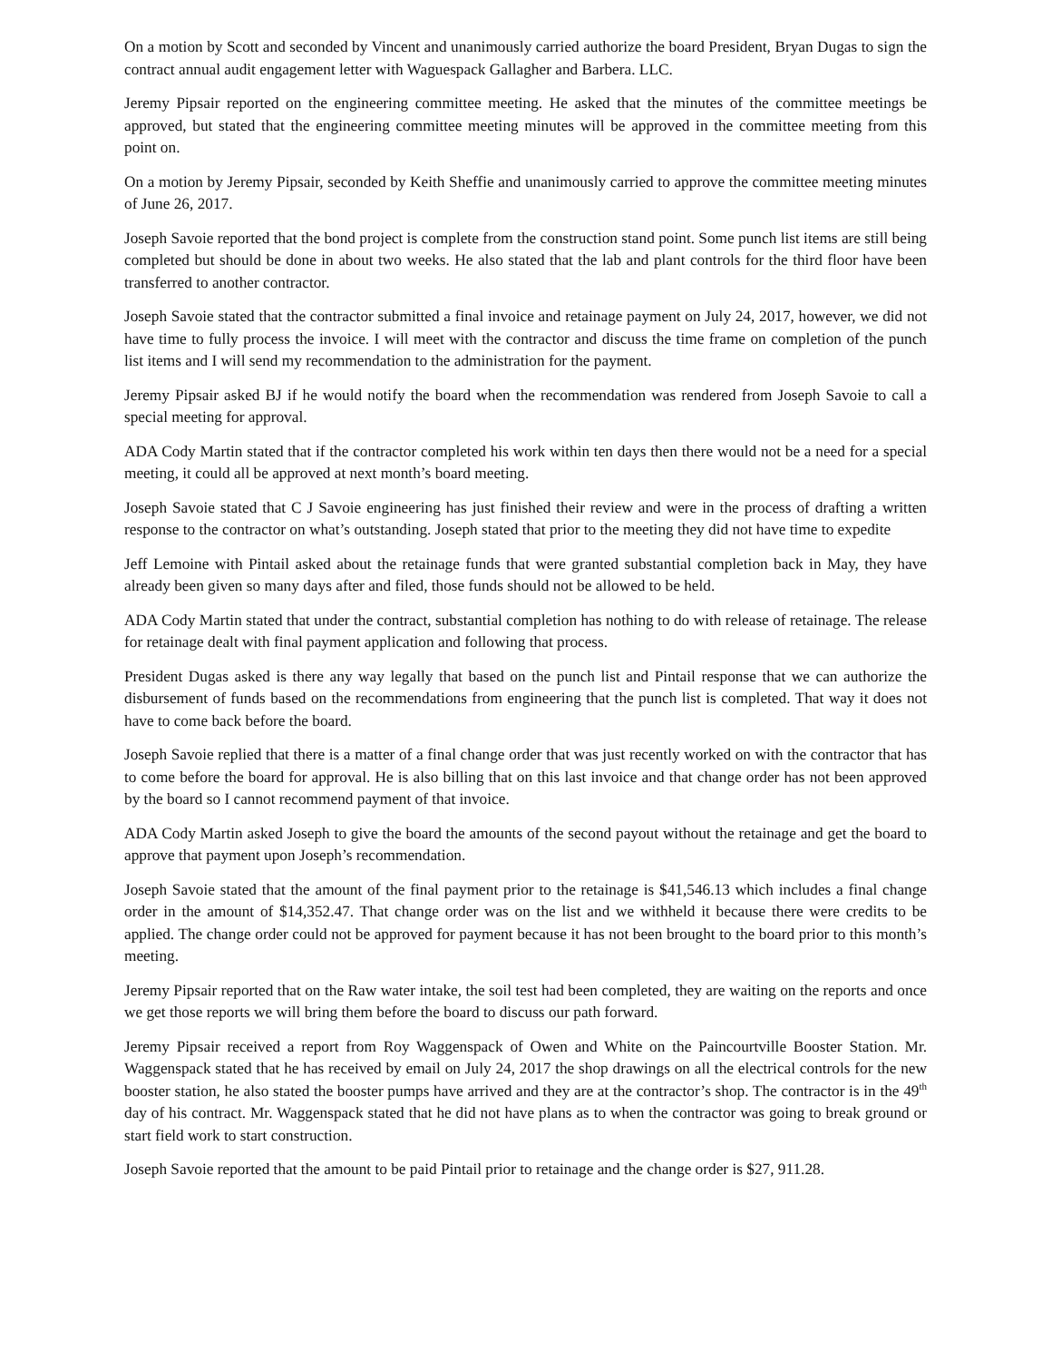On a motion by Scott and seconded by Vincent and unanimously carried authorize the board President, Bryan Dugas to sign the contract annual audit engagement letter with Waguespack Gallagher and Barbera. LLC.
Jeremy Pipsair reported on the engineering committee meeting. He asked that the minutes of the committee meetings be approved, but stated that the engineering committee meeting minutes will be approved in the committee meeting from this point on.
On a motion by Jeremy Pipsair, seconded by Keith Sheffie and unanimously carried to approve the committee meeting minutes of June 26, 2017.
Joseph Savoie reported that the bond project is complete from the construction stand point. Some punch list items are still being completed but should be done in about two weeks. He also stated that the lab and plant controls for the third floor have been transferred to another contractor.
Joseph Savoie stated that the contractor submitted a final invoice and retainage payment on July 24, 2017, however, we did not have time to fully process the invoice. I will meet with the contractor and discuss the time frame on completion of the punch list items and I will send my recommendation to the administration for the payment.
Jeremy Pipsair asked BJ if he would notify the board when the recommendation was rendered from Joseph Savoie to call a special meeting for approval.
ADA Cody Martin stated that if the contractor completed his work within ten days then there would not be a need for a special meeting, it could all be approved at next month’s board meeting.
Joseph Savoie stated that C J Savoie engineering has just finished their review and were in the process of drafting a written response to the contractor on what’s outstanding. Joseph stated that prior to the meeting they did not have time to expedite
Jeff Lemoine with Pintail asked about the retainage funds that were granted substantial completion back in May, they have already been given so many days after and filed, those funds should not be allowed to be held.
ADA Cody Martin stated that under the contract, substantial completion has nothing to do with release of retainage. The release for retainage dealt with final payment application and following that process.
President Dugas asked is there any way legally that based on the punch list and Pintail response that we can authorize the disbursement of funds based on the recommendations from engineering that the punch list is completed. That way it does not have to come back before the board.
Joseph Savoie replied that there is a matter of a final change order that was just recently worked on with the contractor that has to come before the board for approval. He is also billing that on this last invoice and that change order has not been approved by the board so I cannot recommend payment of that invoice.
ADA Cody Martin asked Joseph to give the board the amounts of the second payout without the retainage and get the board to approve that payment upon Joseph’s recommendation.
Joseph Savoie stated that the amount of the final payment prior to the retainage is $41,546.13 which includes a final change order in the amount of $14,352.47. That change order was on the list and we withheld it because there were credits to be applied. The change order could not be approved for payment because it has not been brought to the board prior to this month’s meeting.
Jeremy Pipsair reported that on the Raw water intake, the soil test had been completed, they are waiting on the reports and once we get those reports we will bring them before the board to discuss our path forward.
Jeremy Pipsair received a report from Roy Waggenspack of Owen and White on the Paincourtville Booster Station. Mr. Waggenspack stated that he has received by email on July 24, 2017 the shop drawings on all the electrical controls for the new booster station, he also stated the booster pumps have arrived and they are at the contractor’s shop. The contractor is in the 49<sup>th</sup> day of his contract. Mr. Waggenspack stated that he did not have plans as to when the contractor was going to break ground or start field work to start construction.
Joseph Savoie reported that the amount to be paid Pintail prior to retainage and the change order is $27, 911.28.